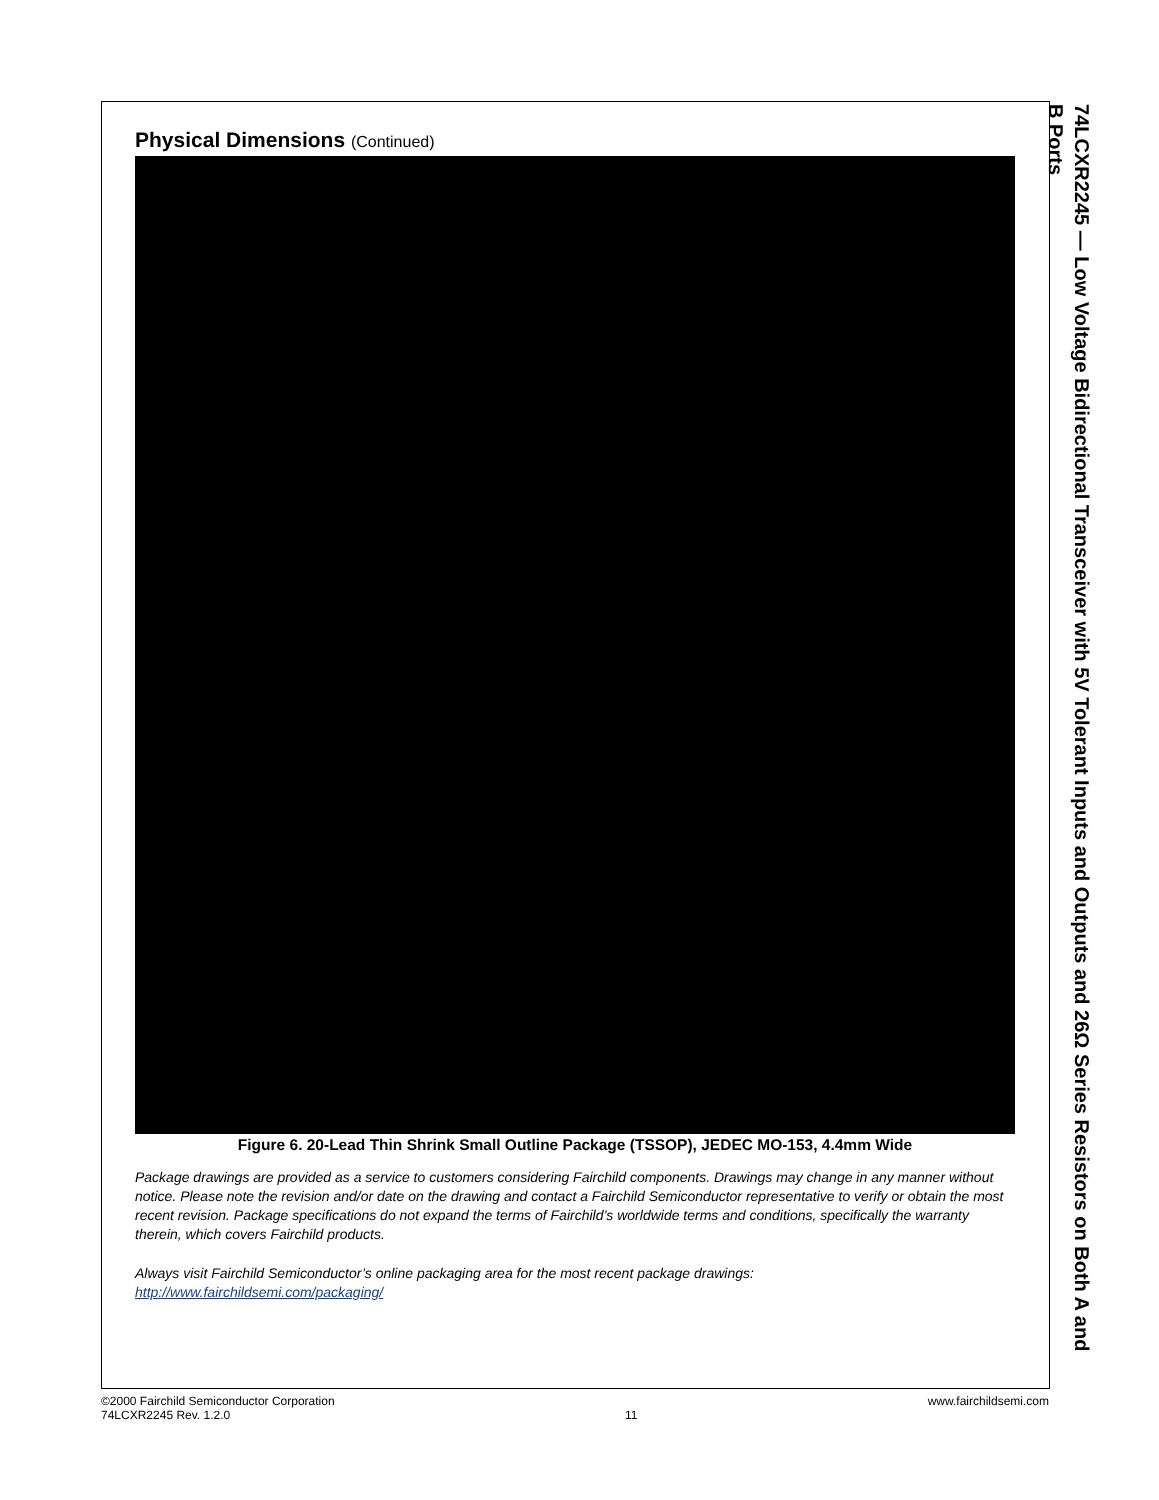Physical Dimensions (Continued)
Figure 6. 20-Lead Thin Shrink Small Outline Package (TSSOP), JEDEC MO-153, 4.4mm Wide
Package drawings are provided as a service to customers considering Fairchild components. Drawings may change in any manner without notice. Please note the revision and/or date on the drawing and contact a Fairchild Semiconductor representative to verify or obtain the most recent revision. Package specifications do not expand the terms of Fairchild’s worldwide terms and conditions, specifically the warranty therein, which covers Fairchild products.
Always visit Fairchild Semiconductor’s online packaging area for the most recent package drawings:
http://www.fairchildsemi.com/packaging/
74LCXR2245 — Low Voltage Bidirectional Transceiver with 5V Tolerant Inputs and Outputs and 26Ω Series Resistors on Both A and B Ports
©2000 Fairchild Semiconductor Corporation
74LCXR2245 Rev. 1.2.0
11 www.fairchildsemi.com